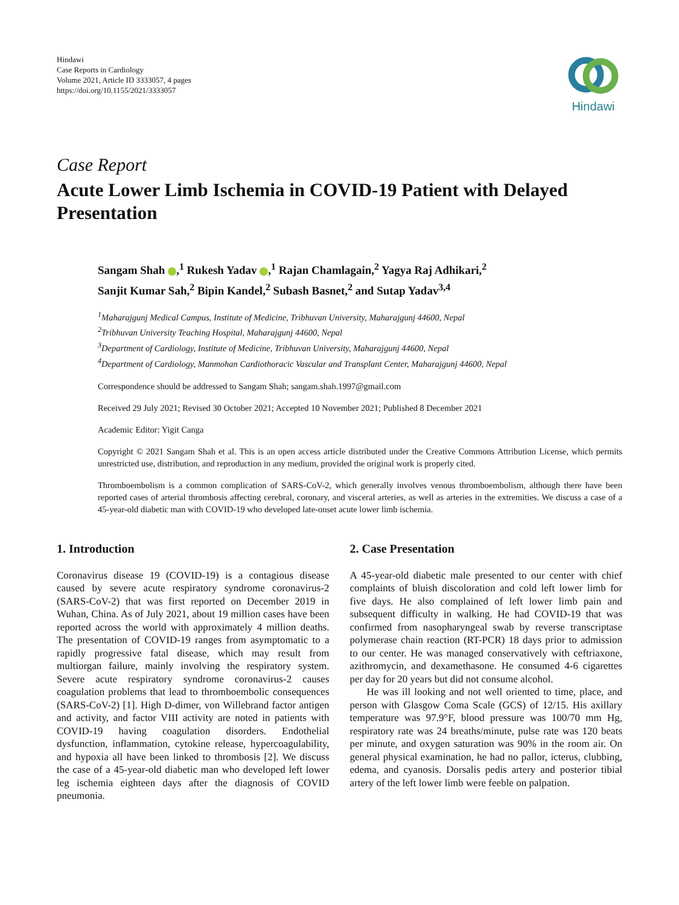Hindawi
Case Reports in Cardiology
Volume 2021, Article ID 3333057, 4 pages
https://doi.org/10.1155/2021/3333057
Hindawi
Case Report
Acute Lower Limb Ischemia in COVID-19 Patient with Delayed Presentation
Sangam Shah ,<sup>1</sup> Rukesh Yadav ,<sup>1</sup> Rajan Chamlagain,<sup>2</sup> Yagya Raj Adhikari,<sup>2</sup>
Sanjit Kumar Sah,<sup>2</sup> Bipin Kandel,<sup>2</sup> Subash Basnet,<sup>2</sup> and Sutap Yadav<sup>3,4</sup>
<sup>1</sup> Maharajgunj Medical Campus, Institute of Medicine, Tribhuvan University, Maharajgunj 44600, Nepal
<sup>2</sup> Tribhuvan University Teaching Hospital, Maharajgunj 44600, Nepal
<sup>3</sup> Department of Cardiology, Institute of Medicine, Tribhuvan University, Maharajgunj 44600, Nepal
<sup>4</sup> Department of Cardiology, Manmohan Cardiothoracic Vascular and Transplant Center, Maharajgunj 44600, Nepal
Correspondence should be addressed to Sangam Shah; sangam.shah.1997@gmail.com
Received 29 July 2021; Revised 30 October 2021; Accepted 10 November 2021; Published 8 December 2021
Academic Editor: Yigit Canga
Copyright © 2021 Sangam Shah et al. This is an open access article distributed under the Creative Commons Attribution License, which permits unrestricted use, distribution, and reproduction in any medium, provided the original work is properly cited.
Thromboembolism is a common complication of SARS-CoV-2, which generally involves venous thromboembolism, although there have been reported cases of arterial thrombosis affecting cerebral, coronary, and visceral arteries, as well as arteries in the extremities. We discuss a case of a 45-year-old diabetic man with COVID-19 who developed late-onset acute lower limb ischemia.
1. Introduction
Coronavirus disease 19 (COVID-19) is a contagious disease caused by severe acute respiratory syndrome coronavirus-2 (SARS-CoV-2) that was first reported on December 2019 in Wuhan, China. As of July 2021, about 19 million cases have been reported across the world with approximately 4 million deaths. The presentation of COVID-19 ranges from asymptomatic to a rapidly progressive fatal disease, which may result from multiorgan failure, mainly involving the respiratory system. Severe acute respiratory syndrome coronavirus-2 causes coagulation problems that lead to thromboembolic consequences (SARS-CoV-2) [1]. High D-dimer, von Willebrand factor antigen and activity, and factor VIII activity are noted in patients with COVID-19 having coagulation disorders. Endothelial dysfunction, inflammation, cytokine release, hypercoagulability, and hypoxia all have been linked to thrombosis [2]. We discuss the case of a 45-year-old diabetic man who developed left lower leg ischemia eighteen days after the diagnosis of COVID pneumonia.
2. Case Presentation
A 45-year-old diabetic male presented to our center with chief complaints of bluish discoloration and cold left lower limb for five days. He also complained of left lower limb pain and subsequent difficulty in walking. He had COVID-19 that was confirmed from nasopharyngeal swab by reverse transcriptase polymerase chain reaction (RT-PCR) 18 days prior to admission to our center. He was managed conservatively with ceftriaxone, azithromycin, and dexamethasone. He consumed 4-6 cigarettes per day for 20 years but did not consume alcohol.
He was ill looking and not well oriented to time, place, and person with Glasgow Coma Scale (GCS) of 12/15. His axillary temperature was 97.9°F, blood pressure was 100/70 mm Hg, respiratory rate was 24 breaths/minute, pulse rate was 120 beats per minute, and oxygen saturation was 90% in the room air. On general physical examination, he had no pallor, icterus, clubbing, edema, and cyanosis. Dorsalis pedis artery and posterior tibial artery of the left lower limb were feeble on palpation.